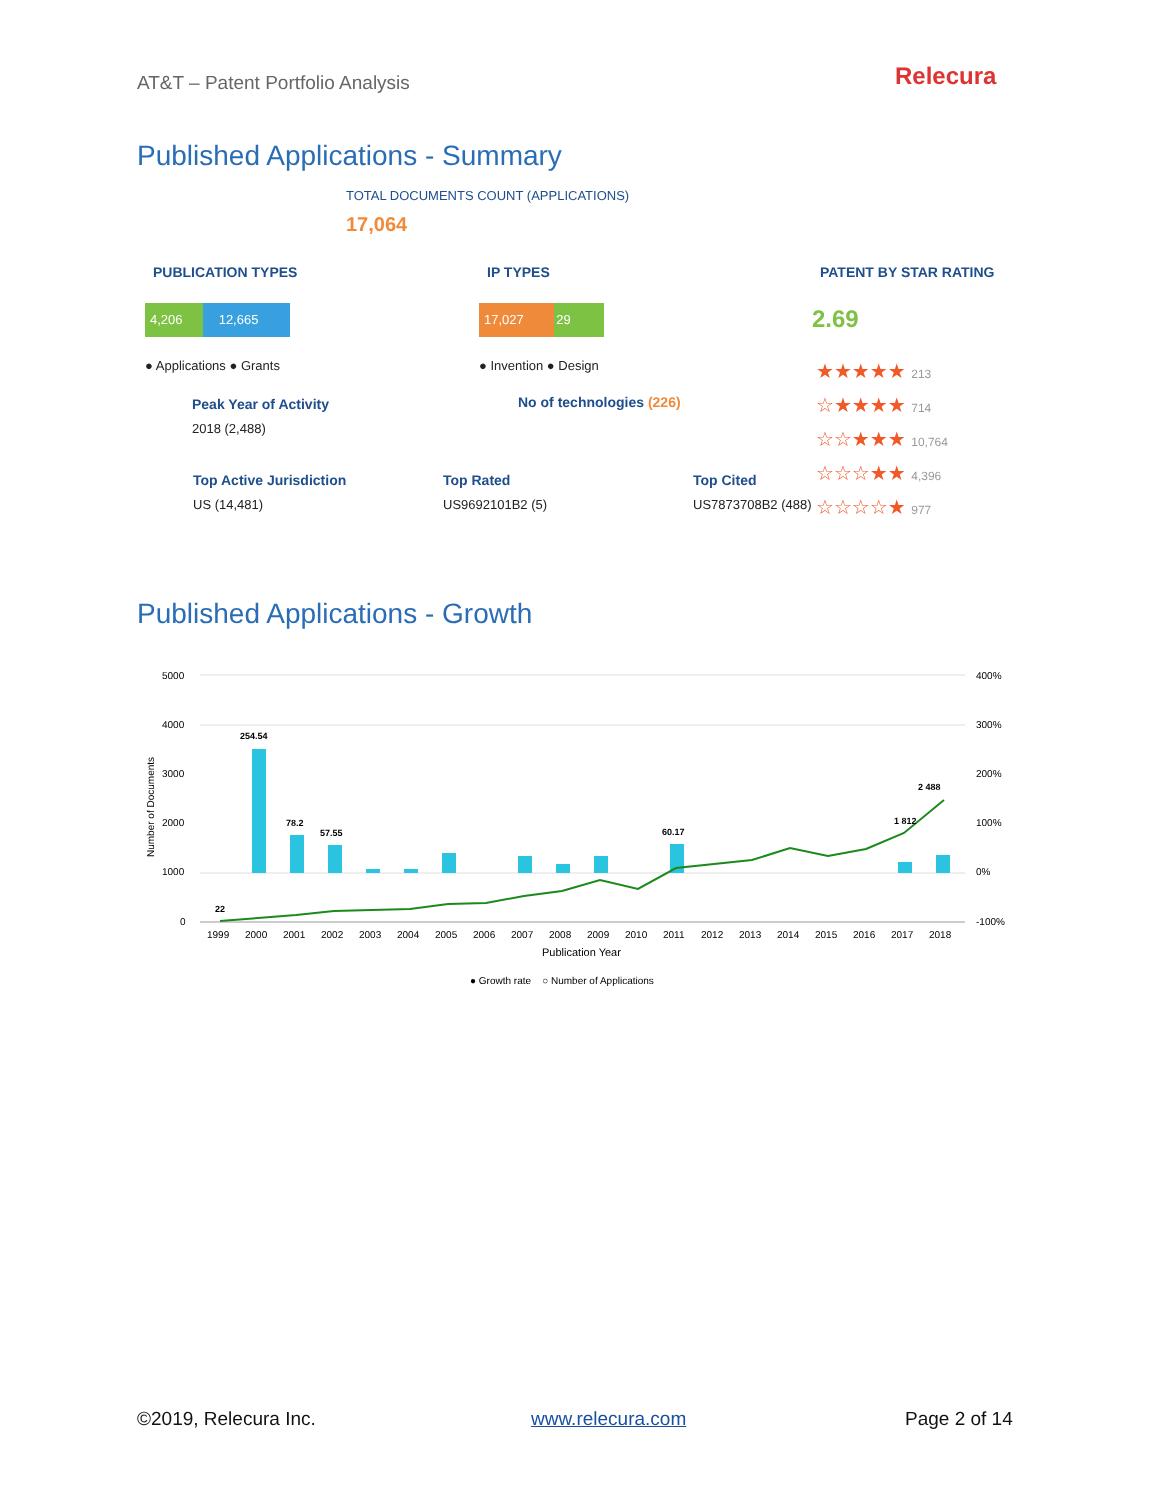AT&T – Patent Portfolio Analysis
Relecura
Published Applications - Summary
TOTAL DOCUMENTS COUNT (APPLICATIONS)
17,064
PUBLICATION TYPES IP TYPES PATENT BY STAR RATING
4,206 12,665
17,027 29
2.69
● Applications ● Grants ● Invention ● Design
★★★★★ 213
☆★★★★ 714
☆☆★★★ 10,764
☆☆☆★★ 4,396
☆☆☆☆★ 977
Peak Year of Activity
2018 (2,488)
No of technologies (226)
Top Active Jurisdiction
US (14,481)
Top Rated
US9692101B2 (5)
Top Cited
US7873708B2 (488)
Published Applications - Growth
5000
4000
3000
2000
1000
0
400%
300%
200%
100%
0%
-100%
254.54
78.2
57.55
2 488
1 812
22
60.17
1999
2000
2001
2002
2003
2004
2005
2006
2007
2008
2009
2010
2011
2012
2013
2014
2015
2016
2017
2018
Publication Year
● Growth rate ○ Number of Applications
Number of Documents
©2019, Relecura Inc. www.relecura.com Page 2 of 14